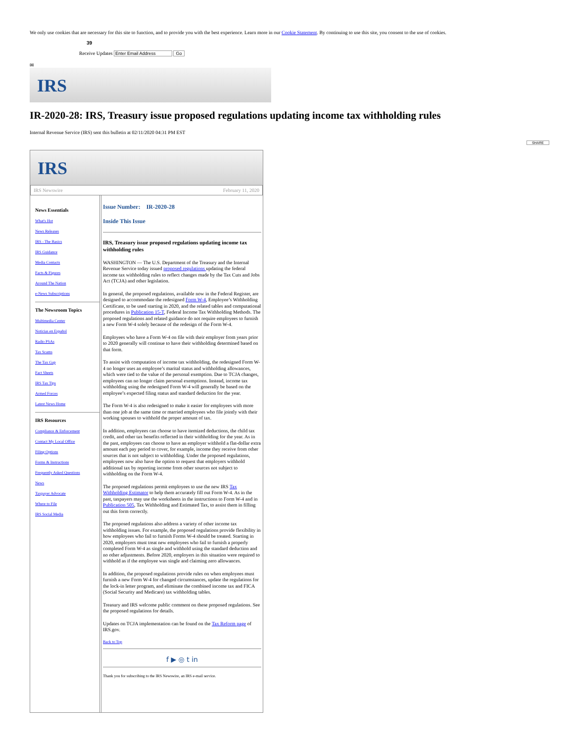We only use cookies that are necessary for this site to function, and to provide you with the best experience. Learn more in our Cookie Statement. By continuing to use this site, you consent to the use of cookies.
39
Receive Updates Enter Email Address Go
✉
IRS
IR-2020-28: IRS, Treasury issue proposed regulations updating income tax withholding rules
Internal Revenue Service (IRS) sent this bulletin at 02/11/2020 04:31 PM EST
SHARE
IRS
IRS Newswire February 11, 2020
News Essentials
What's Hot
News Releases
IRS - The Basics
IRS Guidance
Media Contacts
Facts & Figures
Around The Nation
e-News Subscriptions
The Newsroom Topics
Multimedia Center
Noticias en Español
Radio PSAs
Tax Scams
The Tax Gap
Fact Sheets
IRS Tax Tips
Armed Forces
Latest News Home
IRS Resources
Compliance & Enforcement
Contact My Local Office
Filing Options
Forms & Instructions
Frequently Asked Questions
News
Taxpayer Advocate
Where to File
IRS Social Media
Issue Number: IR-2020-28
Inside This Issue
IRS, Treasury issue proposed regulations updating income tax withholding rules
WASHINGTON — The U.S. Department of the Treasury and the Internal Revenue Service today issued proposed regulations updating the federal income tax withholding rules to reflect changes made by the Tax Cuts and Jobs Act (TCJA) and other legislation.
In general, the proposed regulations, available now in the Federal Register, are designed to accommodate the redesigned Form W-4, Employee’s Withholding Certificate, to be used starting in 2020, and the related tables and computational procedures in Publication 15-T, Federal Income Tax Withholding Methods. The proposed regulations and related guidance do not require employees to furnish a new Form W-4 solely because of the redesign of the Form W-4.
Employees who have a Form W-4 on file with their employer from years prior to 2020 generally will continue to have their withholding determined based on that form.
To assist with computation of income tax withholding, the redesigned Form W-4 no longer uses an employee’s marital status and withholding allowances, which were tied to the value of the personal exemption. Due to TCJA changes, employees can no longer claim personal exemptions. Instead, income tax withholding using the redesigned Form W-4 will generally be based on the employee’s expected filing status and standard deduction for the year.
The Form W-4 is also redesigned to make it easier for employees with more than one job at the same time or married employees who file jointly with their working spouses to withhold the proper amount of tax.
In addition, employees can choose to have itemized deductions, the child tax credit, and other tax benefits reflected in their withholding for the year. As in the past, employees can choose to have an employer withhold a flat-dollar extra amount each pay period to cover, for example, income they receive from other sources that is not subject to withholding. Under the proposed regulations, employees now also have the option to request that employers withhold additional tax by reporting income from other sources not subject to withholding on the Form W-4.
The proposed regulations permit employees to use the new IRS Tax Withholding Estimator to help them accurately fill out Form W-4. As in the past, taxpayers may use the worksheets in the instructions to Form W-4 and in Publication 505, Tax Withholding and Estimated Tax, to assist them in filling out this form correctly.
The proposed regulations also address a variety of other income tax withholding issues. For example, the proposed regulations provide flexibility in how employees who fail to furnish Forms W-4 should be treated. Starting in 2020, employers must treat new employees who fail to furnish a properly completed Form W-4 as single and withhold using the standard deduction and no other adjustments. Before 2020, employers in this situation were required to withhold as if the employee was single and claiming zero allowances.
In addition, the proposed regulations provide rules on when employees must furnish a new Form W-4 for changed circumstances, update the regulations for the lock-in letter program, and eliminate the combined income tax and FICA (Social Security and Medicare) tax withholding tables.
Treasury and IRS welcome public comment on these proposed regulations. See the proposed regulations for details.
Updates on TCJA implementation can be found on the Tax Reform page of IRS.gov.
Back to Top
f ▶ ◎ t in
Thank you for subscribing to the IRS Newswire, an IRS e-mail service.